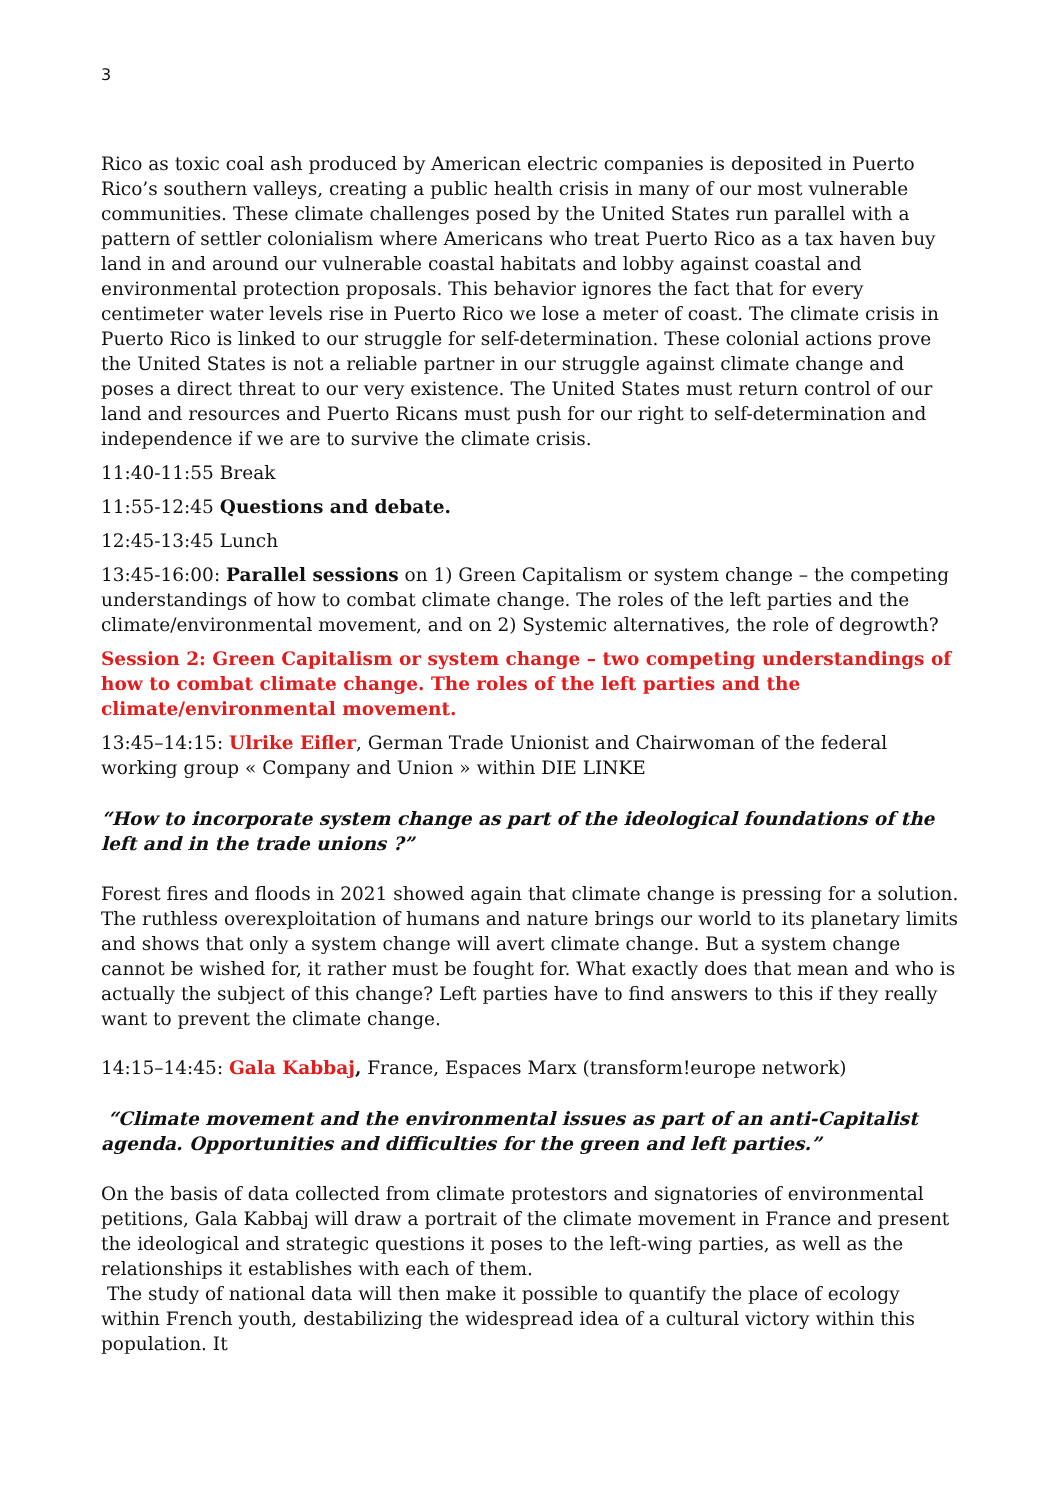3
Rico as toxic coal ash produced by American electric companies is deposited in Puerto Rico’s southern valleys, creating a public health crisis in many of our most vulnerable communities. These climate challenges posed by the United States run parallel with a pattern of settler colonialism where Americans who treat Puerto Rico as a tax haven buy land in and around our vulnerable coastal habitats and lobby against coastal and environmental protection proposals. This behavior ignores the fact that for every centimeter water levels rise in Puerto Rico we lose a meter of coast. The climate crisis in Puerto Rico is linked to our struggle for self-determination. These colonial actions prove the United States is not a reliable partner in our struggle against climate change and poses a direct threat to our very existence. The United States must return control of our land and resources and Puerto Ricans must push for our right to self-determination and independence if we are to survive the climate crisis.
11:40-11:55 Break
11:55-12:45 Questions and debate.
12:45-13:45 Lunch
13:45-16:00: Parallel sessions on 1) Green Capitalism or system change – the competing understandings of how to combat climate change. The roles of the left parties and the climate/environmental movement, and on 2) Systemic alternatives, the role of degrowth?
Session 2: Green Capitalism or system change – two competing understandings of how to combat climate change. The roles of the left parties and the climate/environmental movement.
13:45–14:15: Ulrike Eifler, German Trade Unionist and Chairwoman of the federal working group « Company and Union » within DIE LINKE
“How to incorporate system change as part of the ideological foundations of the left and in the trade unions ?”
Forest fires and floods in 2021 showed again that climate change is pressing for a solution. The ruthless overexploitation of humans and nature brings our world to its planetary limits and shows that only a system change will avert climate change. But a system change cannot be wished for, it rather must be fought for. What exactly does that mean and who is actually the subject of this change? Left parties have to find answers to this if they really want to prevent the climate change.
14:15–14:45: Gala Kabbaj, France, Espaces Marx (transform!europe network)
“Climate movement and the environmental issues as part of an anti-Capitalist agenda. Opportunities and difficulties for the green and left parties.”
On the basis of data collected from climate protestors and signatories of environmental petitions, Gala Kabbaj will draw a portrait of the climate movement in France and present the ideological and strategic questions it poses to the left-wing parties, as well as the relationships it establishes with each of them.
The study of national data will then make it possible to quantify the place of ecology within French youth, destabilizing the widespread idea of a cultural victory within this population. It